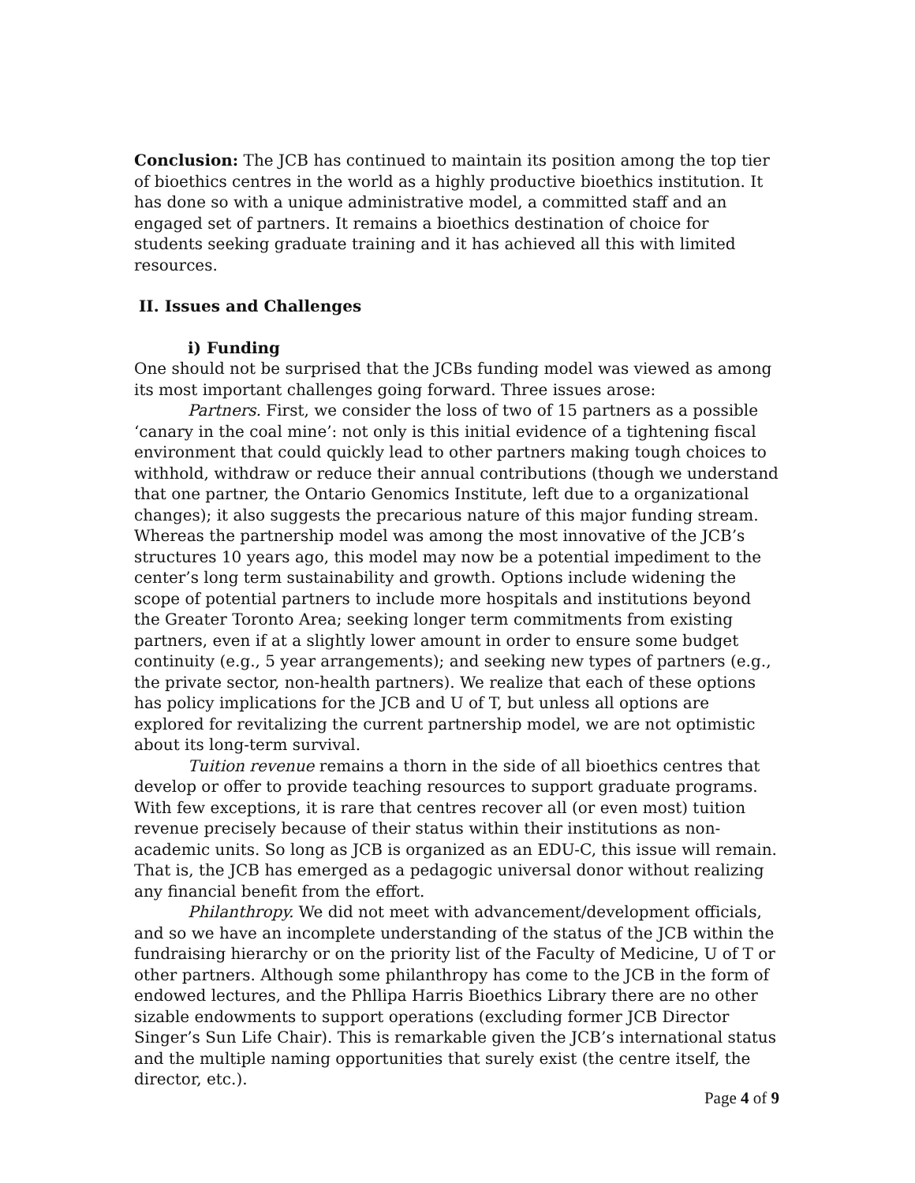Conclusion: The JCB has continued to maintain its position among the top tier of bioethics centres in the world as a highly productive bioethics institution. It has done so with a unique administrative model, a committed staff and an engaged set of partners. It remains a bioethics destination of choice for students seeking graduate training and it has achieved all this with limited resources.
II. Issues and Challenges
i) Funding
One should not be surprised that the JCBs funding model was viewed as among its most important challenges going forward. Three issues arose:
Partners. First, we consider the loss of two of 15 partners as a possible ‘canary in the coal mine’: not only is this initial evidence of a tightening fiscal environment that could quickly lead to other partners making tough choices to withhold, withdraw or reduce their annual contributions (though we understand that one partner, the Ontario Genomics Institute, left due to a organizational changes); it also suggests the precarious nature of this major funding stream. Whereas the partnership model was among the most innovative of the JCB’s structures 10 years ago, this model may now be a potential impediment to the center’s long term sustainability and growth. Options include widening the scope of potential partners to include more hospitals and institutions beyond the Greater Toronto Area; seeking longer term commitments from existing partners, even if at a slightly lower amount in order to ensure some budget continuity (e.g., 5 year arrangements); and seeking new types of partners (e.g., the private sector, non-health partners). We realize that each of these options has policy implications for the JCB and U of T, but unless all options are explored for revitalizing the current partnership model, we are not optimistic about its long-term survival.
Tuition revenue remains a thorn in the side of all bioethics centres that develop or offer to provide teaching resources to support graduate programs. With few exceptions, it is rare that centres recover all (or even most) tuition revenue precisely because of their status within their institutions as non-academic units. So long as JCB is organized as an EDU-C, this issue will remain. That is, the JCB has emerged as a pedagogic universal donor without realizing any financial benefit from the effort.
Philanthropy. We did not meet with advancement/development officials, and so we have an incomplete understanding of the status of the JCB within the fundraising hierarchy or on the priority list of the Faculty of Medicine, U of T or other partners. Although some philanthropy has come to the JCB in the form of endowed lectures, and the Phllipa Harris Bioethics Library there are no other sizable endowments to support operations (excluding former JCB Director Singer’s Sun Life Chair). This is remarkable given the JCB’s international status and the multiple naming opportunities that surely exist (the centre itself, the director, etc.).
Page 4 of 9